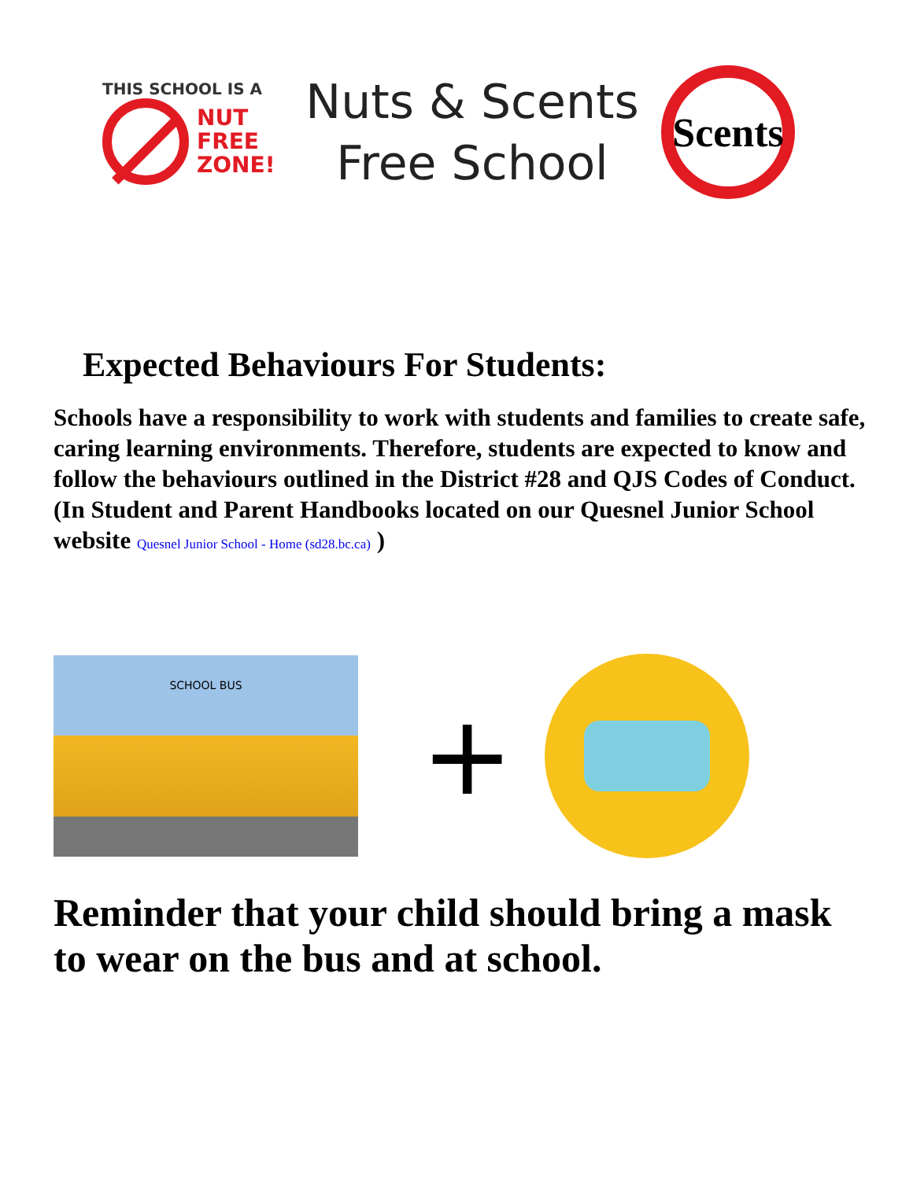THIS SCHOOL IS A
NUT
FREE
ZONE!
Nuts & Scents
Free School
Scents
Expected Behaviours For Students:
Schools have a responsibility to work with students and families to create safe, caring learning environments. Therefore, students are expected to know and follow the behaviours outlined in the District #28 and QJS Codes of Conduct. (In Student and Parent Handbooks located on our Quesnel Junior School website Quesnel Junior School - Home (sd28.bc.ca) )
SCHOOL BUS
+
Reminder that your child should bring a mask to wear on the bus and at school.